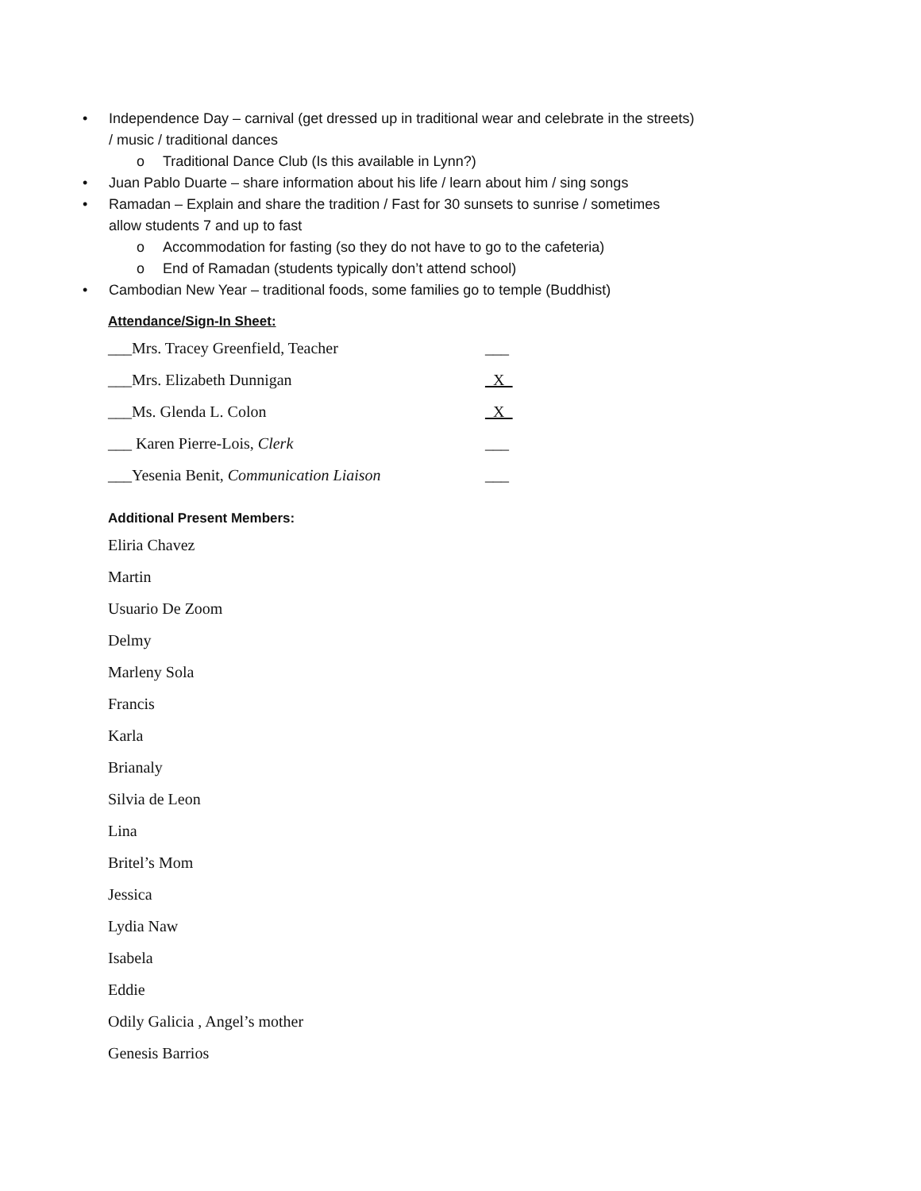• Independence Day – carnival (get dressed up in traditional wear and celebrate in the streets) / music / traditional dances
o Traditional Dance Club (Is this available in Lynn?)
• Juan Pablo Duarte – share information about his life / learn about him / sing songs
• Ramadan – Explain and share the tradition / Fast for 30 sunsets to sunrise / sometimes allow students 7 and up to fast
o Accommodation for fasting (so they do not have to go to the cafeteria)
o End of Ramadan (students typically don’t attend school)
• Cambodian New Year – traditional foods, some families go to temple (Buddhist)
Attendance/Sign-In Sheet:
___Mrs. Tracey Greenfield, Teacher ___
___Mrs. Elizabeth Dunnigan _X_
___Ms. Glenda L. Colon _X_
___ Karen Pierre-Lois, Clerk ___
___Yesenia Benit, Communication Liaison ___
Additional Present Members:
Eliria Chavez
Martin
Usuario De Zoom
Delmy
Marleny Sola
Francis
Karla
Brianaly
Silvia de Leon
Lina
Britel’s Mom
Jessica
Lydia Naw
Isabela
Eddie
Odily Galicia , Angel’s mother
Genesis Barrios